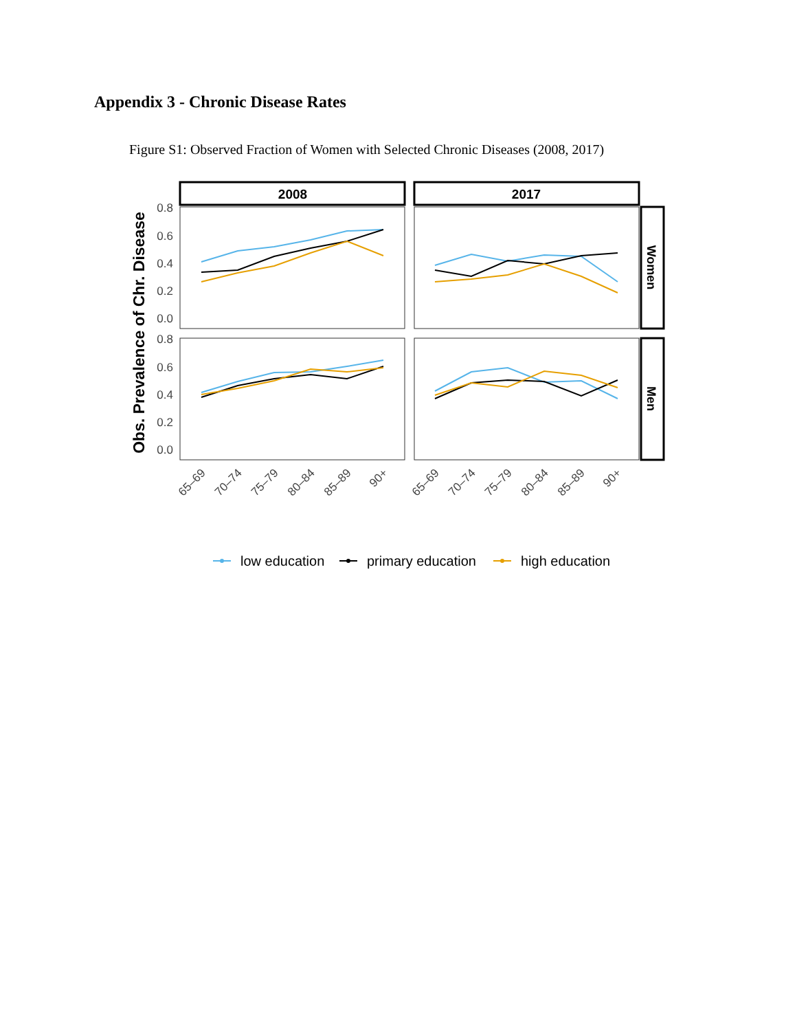Appendix 3 - Chronic Disease Rates
Figure S1: Observed Fraction of Women with Selected Chronic Diseases (2008, 2017)
2008
2017
Women
Men
Obs. Prevalence of Chr. Disease
0.8
0.6
0.4
0.2
0.0
0.8
0.6
0.4
0.2
0.0
65–69
70–74
75–79
80–84
85–89
90+
65–69
70–74
75–79
80–84
85–89
90+
low education
primary education
high education